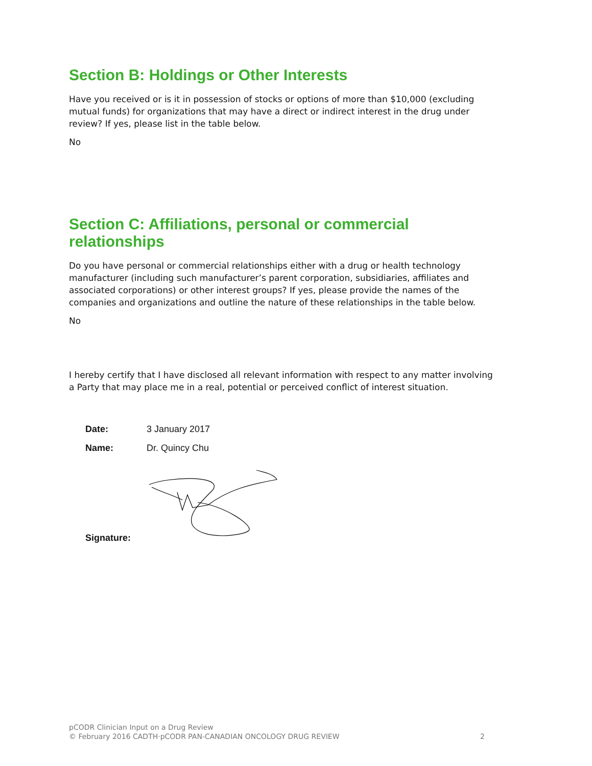Section B: Holdings or Other Interests
Have you received or is it in possession of stocks or options of more than $10,000 (excluding mutual funds) for organizations that may have a direct or indirect interest in the drug under review? If yes, please list in the table below.
No
Section C: Affiliations, personal or commercial relationships
Do you have personal or commercial relationships either with a drug or health technology manufacturer (including such manufacturer’s parent corporation, subsidiaries, affiliates and associated corporations) or other interest groups? If yes, please provide the names of the companies and organizations and outline the nature of these relationships in the table below.
No
I hereby certify that I have disclosed all relevant information with respect to any matter involving a Party that may place me in a real, potential or perceived conflict of interest situation.
| Date: | 3 January 2017 |
| Name: | Dr. Quincy Chu |
| Signature: | |
pCODR Clinician Input on a Drug Review
© February 2016 CADTH·pCODR PAN-CANADIAN ONCOLOGY DRUG REVIEW 2